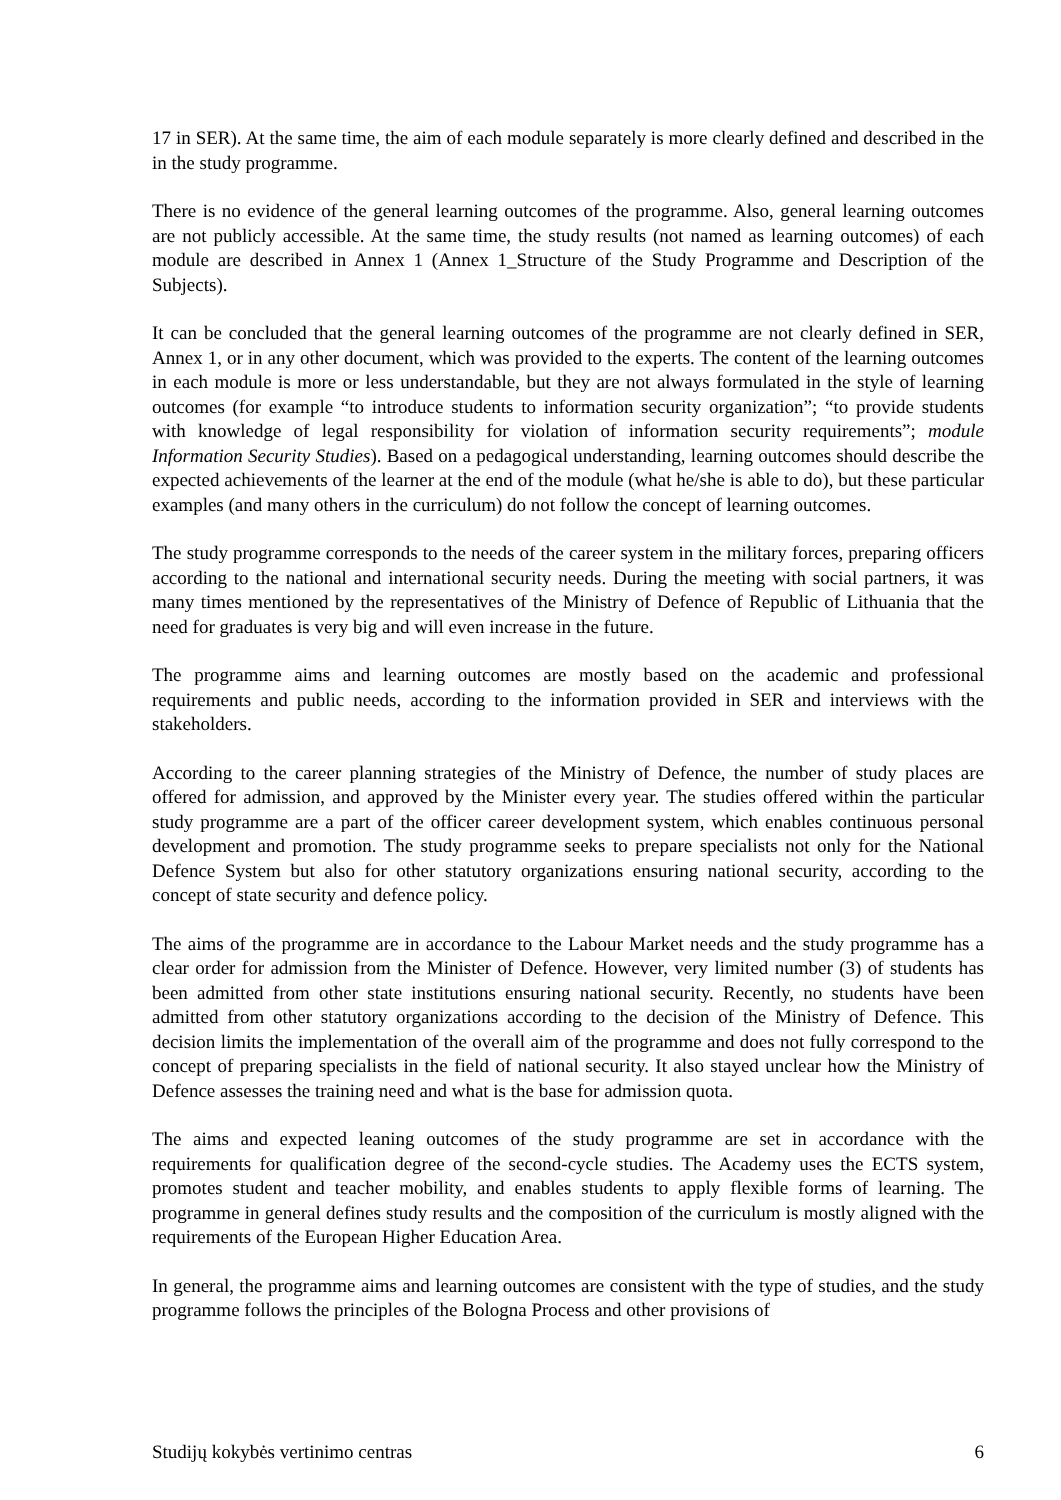17 in SER). At the same time, the aim of each module separately is more clearly defined and described in the in the study programme.
There is no evidence of the general learning outcomes of the programme. Also, general learning outcomes are not publicly accessible. At the same time, the study results (not named as learning outcomes) of each module are described in Annex 1 (Annex 1_Structure of the Study Programme and Description of the Subjects).
It can be concluded that the general learning outcomes of the programme are not clearly defined in SER, Annex 1, or in any other document, which was provided to the experts. The content of the learning outcomes in each module is more or less understandable, but they are not always formulated in the style of learning outcomes (for example “to introduce students to information security organization”; “to provide students with knowledge of legal responsibility for violation of information security requirements”; module Information Security Studies). Based on a pedagogical understanding, learning outcomes should describe the expected achievements of the learner at the end of the module (what he/she is able to do), but these particular examples (and many others in the curriculum) do not follow the concept of learning outcomes.
The study programme corresponds to the needs of the career system in the military forces, preparing officers according to the national and international security needs. During the meeting with social partners, it was many times mentioned by the representatives of the Ministry of Defence of Republic of Lithuania that the need for graduates is very big and will even increase in the future.
The programme aims and learning outcomes are mostly based on the academic and professional requirements and public needs, according to the information provided in SER and interviews with the stakeholders.
According to the career planning strategies of the Ministry of Defence, the number of study places are offered for admission, and approved by the Minister every year. The studies offered within the particular study programme are a part of the officer career development system, which enables continuous personal development and promotion. The study programme seeks to prepare specialists not only for the National Defence System but also for other statutory organizations ensuring national security, according to the concept of state security and defence policy.
The aims of the programme are in accordance to the Labour Market needs and the study programme has a clear order for admission from the Minister of Defence. However, very limited number (3) of students has been admitted from other state institutions ensuring national security. Recently, no students have been admitted from other statutory organizations according to the decision of the Ministry of Defence. This decision limits the implementation of the overall aim of the programme and does not fully correspond to the concept of preparing specialists in the field of national security. It also stayed unclear how the Ministry of Defence assesses the training need and what is the base for admission quota.
The aims and expected leaning outcomes of the study programme are set in accordance with the requirements for qualification degree of the second-cycle studies. The Academy uses the ECTS system, promotes student and teacher mobility, and enables students to apply flexible forms of learning. The programme in general defines study results and the composition of the curriculum is mostly aligned with the requirements of the European Higher Education Area.
In general, the programme aims and learning outcomes are consistent with the type of studies, and the study programme follows the principles of the Bologna Process and other provisions of
Studijų kokybės vertinimo centras 6